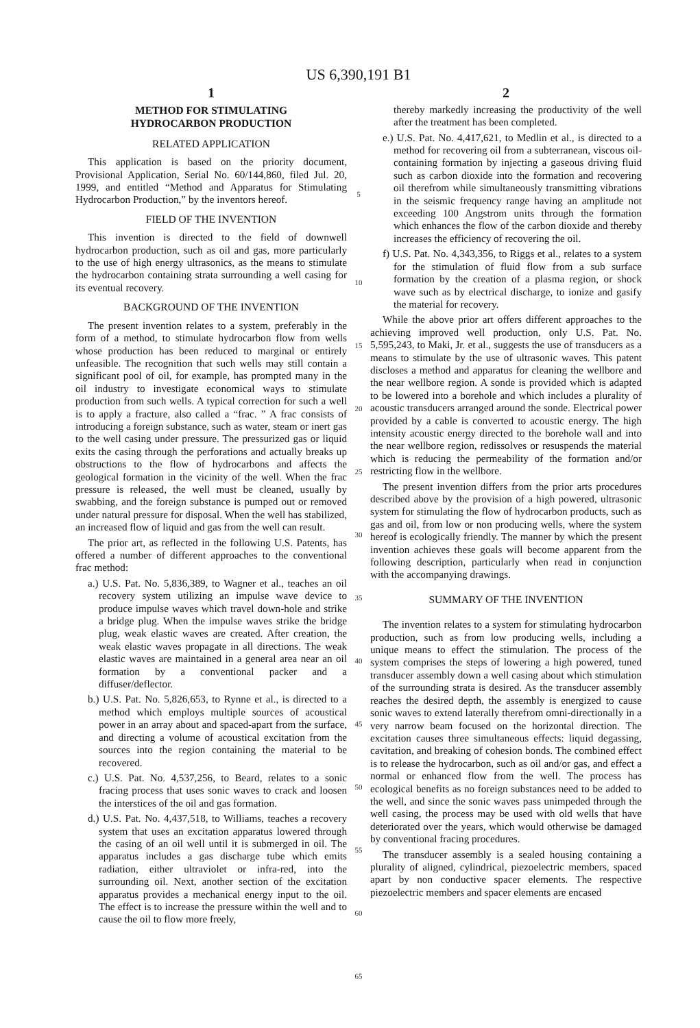US 6,390,191 B1
1
METHOD FOR STIMULATING
HYDROCARBON PRODUCTION
RELATED APPLICATION
This application is based on the priority document, Provisional Application, Serial No. 60/144,860, filed Jul. 20, 1999, and entitled “Method and Apparatus for Stimulating Hydrocarbon Production,” by the inventors hereof.
FIELD OF THE INVENTION
This invention is directed to the field of downwell hydrocarbon production, such as oil and gas, more particularly to the use of high energy ultrasonics, as the means to stimulate the hydrocarbon containing strata surrounding a well casing for its eventual recovery.
BACKGROUND OF THE INVENTION
The present invention relates to a system, preferably in the form of a method, to stimulate hydrocarbon flow from wells whose production has been reduced to marginal or entirely unfeasible. The recognition that such wells may still contain a significant pool of oil, for example, has prompted many in the oil industry to investigate economical ways to stimulate production from such wells. A typical correction for such a well is to apply a fracture, also called a “frac. ” A frac consists of introducing a foreign substance, such as water, steam or inert gas to the well casing under pressure. The pressurized gas or liquid exits the casing through the perforations and actually breaks up obstructions to the flow of hydrocarbons and affects the geological formation in the vicinity of the well. When the frac pressure is released, the well must be cleaned, usually by swabbing, and the foreign substance is pumped out or removed under natural pressure for disposal. When the well has stabilized, an increased flow of liquid and gas from the well can result.
The prior art, as reflected in the following U.S. Patents, has offered a number of different approaches to the conventional frac method:
a.) U.S. Pat. No. 5,836,389, to Wagner et al., teaches an oil recovery system utilizing an impulse wave device to produce impulse waves which travel down-hole and strike a bridge plug. When the impulse waves strike the bridge plug, weak elastic waves are created. After creation, the weak elastic waves propagate in all directions. The weak elastic waves are maintained in a general area near an oil formation by a conventional packer and a diffuser/deflector.
b.) U.S. Pat. No. 5,826,653, to Rynne et al., is directed to a method which employs multiple sources of acoustical power in an array about and spaced-apart from the surface, and directing a volume of acoustical excitation from the sources into the region containing the material to be recovered.
c.) U.S. Pat. No. 4,537,256, to Beard, relates to a sonic fracing process that uses sonic waves to crack and loosen the interstices of the oil and gas formation.
d.) U.S. Pat. No. 4,437,518, to Williams, teaches a recovery system that uses an excitation apparatus lowered through the casing of an oil well until it is submerged in oil. The apparatus includes a gas discharge tube which emits radiation, either ultraviolet or infra-red, into the surrounding oil. Next, another section of the excitation apparatus provides a mechanical energy input to the oil. The effect is to increase the pressure within the well and to cause the oil to flow more freely,
5
10
15
20
25
30
35
40
45
50
55
60
65
2
thereby markedly increasing the productivity of the well after the treatment has been completed.
e.) U.S. Pat. No. 4,417,621, to Medlin et al., is directed to a method for recovering oil from a subterranean, viscous oil-containing formation by injecting a gaseous driving fluid such as carbon dioxide into the formation and recovering oil therefrom while simultaneously transmitting vibrations in the seismic frequency range having an amplitude not exceeding 100 Angstrom units through the formation which enhances the flow of the carbon dioxide and thereby increases the efficiency of recovering the oil.
f) U.S. Pat. No. 4,343,356, to Riggs et al., relates to a system for the stimulation of fluid flow from a sub surface formation by the creation of a plasma region, or shock wave such as by electrical discharge, to ionize and gasify the material for recovery.
While the above prior art offers different approaches to the achieving improved well production, only U.S. Pat. No. 5,595,243, to Maki, Jr. et al., suggests the use of transducers as a means to stimulate by the use of ultrasonic waves. This patent discloses a method and apparatus for cleaning the wellbore and the near wellbore region. A sonde is provided which is adapted to be lowered into a borehole and which includes a plurality of acoustic transducers arranged around the sonde. Electrical power provided by a cable is converted to acoustic energy. The high intensity acoustic energy directed to the borehole wall and into the near wellbore region, redissolves or resuspends the material which is reducing the permeability of the formation and/or restricting flow in the wellbore.
The present invention differs from the prior arts procedures described above by the provision of a high powered, ultrasonic system for stimulating the flow of hydrocarbon products, such as gas and oil, from low or non producing wells, where the system hereof is ecologically friendly. The manner by which the present invention achieves these goals will become apparent from the following description, particularly when read in conjunction with the accompanying drawings.
SUMMARY OF THE INVENTION
The invention relates to a system for stimulating hydrocarbon production, such as from low producing wells, including a unique means to effect the stimulation. The process of the system comprises the steps of lowering a high powered, tuned transducer assembly down a well casing about which stimulation of the surrounding strata is desired. As the transducer assembly reaches the desired depth, the assembly is energized to cause sonic waves to extend laterally therefrom omni-directionally in a very narrow beam focused on the horizontal direction. The excitation causes three simultaneous effects: liquid degassing, cavitation, and breaking of cohesion bonds. The combined effect is to release the hydrocarbon, such as oil and/or gas, and effect a normal or enhanced flow from the well. The process has ecological benefits as no foreign substances need to be added to the well, and since the sonic waves pass unimpeded through the well casing, the process may be used with old wells that have deteriorated over the years, which would otherwise be damaged by conventional fracing procedures.
The transducer assembly is a sealed housing containing a plurality of aligned, cylindrical, piezoelectric members, spaced apart by non conductive spacer elements. The respective piezoelectric members and spacer elements are encased